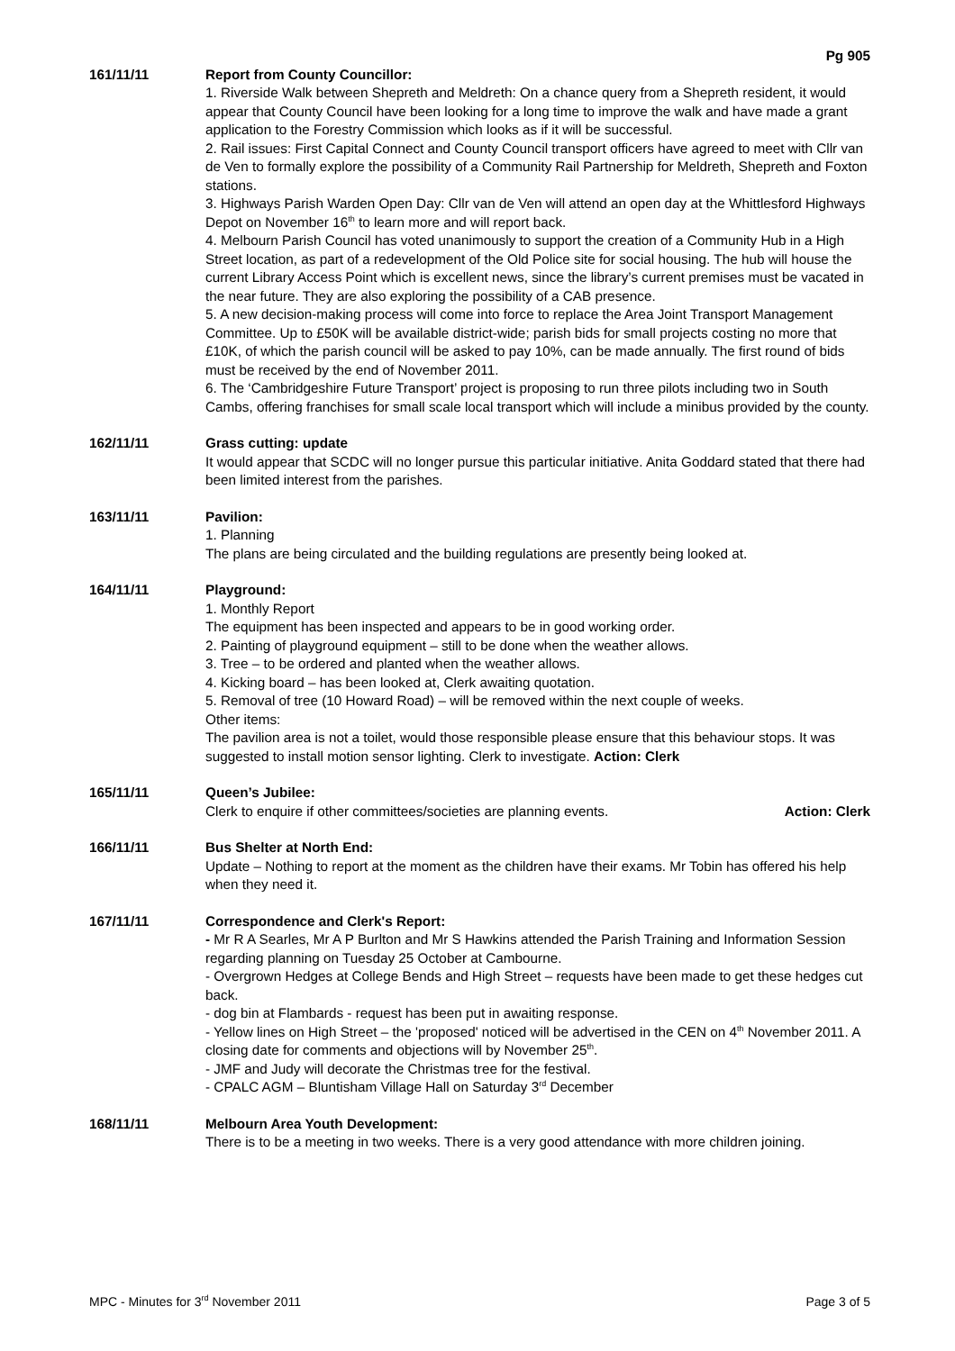Pg 905
161/11/11 Report from County Councillor:
1. Riverside Walk between Shepreth and Meldreth: On a chance query from a Shepreth resident, it would appear that County Council have been looking for a long time to improve the walk and have made a grant application to the Forestry Commission which looks as if it will be successful.
2. Rail issues: First Capital Connect and County Council transport officers have agreed to meet with Cllr van de Ven to formally explore the possibility of a Community Rail Partnership for Meldreth, Shepreth and Foxton stations.
3. Highways Parish Warden Open Day: Cllr van de Ven will attend an open day at the Whittlesford Highways Depot on November 16<sup>th</sup> to learn more and will report back.
4. Melbourn Parish Council has voted unanimously to support the creation of a Community Hub in a High Street location, as part of a redevelopment of the Old Police site for social housing. The hub will house the current Library Access Point which is excellent news, since the library’s current premises must be vacated in the near future. They are also exploring the possibility of a CAB presence.
5. A new decision-making process will come into force to replace the Area Joint Transport Management Committee. Up to £50K will be available district-wide; parish bids for small projects costing no more that £10K, of which the parish council will be asked to pay 10%, can be made annually. The first round of bids must be received by the end of November 2011.
6. The ‘Cambridgeshire Future Transport’ project is proposing to run three pilots including two in South Cambs, offering franchises for small scale local transport which will include a minibus provided by the county.
162/11/11 Grass cutting: update
It would appear that SCDC will no longer pursue this particular initiative. Anita Goddard stated that there had been limited interest from the parishes.
163/11/11 Pavilion:
1. Planning
The plans are being circulated and the building regulations are presently being looked at.
164/11/11 Playground:
1. Monthly Report
The equipment has been inspected and appears to be in good working order.
2. Painting of playground equipment – still to be done when the weather allows.
3. Tree – to be ordered and planted when the weather allows.
4. Kicking board – has been looked at, Clerk awaiting quotation.
5. Removal of tree (10 Howard Road) – will be removed within the next couple of weeks.
Other items:
The pavilion area is not a toilet, would those responsible please ensure that this behaviour stops. It was suggested to install motion sensor lighting. Clerk to investigate. Action: Clerk
165/11/11 Queen’s Jubilee:
Clerk to enquire if other committees/societies are planning events. Action: Clerk
166/11/11 Bus Shelter at North End:
Update – Nothing to report at the moment as the children have their exams. Mr Tobin has offered his help when they need it.
167/11/11 Correspondence and Clerk's Report:
- Mr R A Searles, Mr A P Burlton and Mr S Hawkins attended the Parish Training and Information Session regarding planning on Tuesday 25 October at Cambourne.
- Overgrown Hedges at College Bends and High Street – requests have been made to get these hedges cut back.
- dog bin at Flambards - request has been put in awaiting response.
- Yellow lines on High Street – the 'proposed' noticed will be advertised in the CEN on 4<sup>th</sup> November 2011. A closing date for comments and objections will by November 25<sup>th</sup>.
- JMF and Judy will decorate the Christmas tree for the festival.
- CPALC AGM – Bluntisham Village Hall on Saturday 3<sup>rd</sup> December
168/11/11 Melbourn Area Youth Development:
There is to be a meeting in two weeks. There is a very good attendance with more children joining.
MPC - Minutes for 3<sup>rd</sup> November 2011 Page 3 of 5